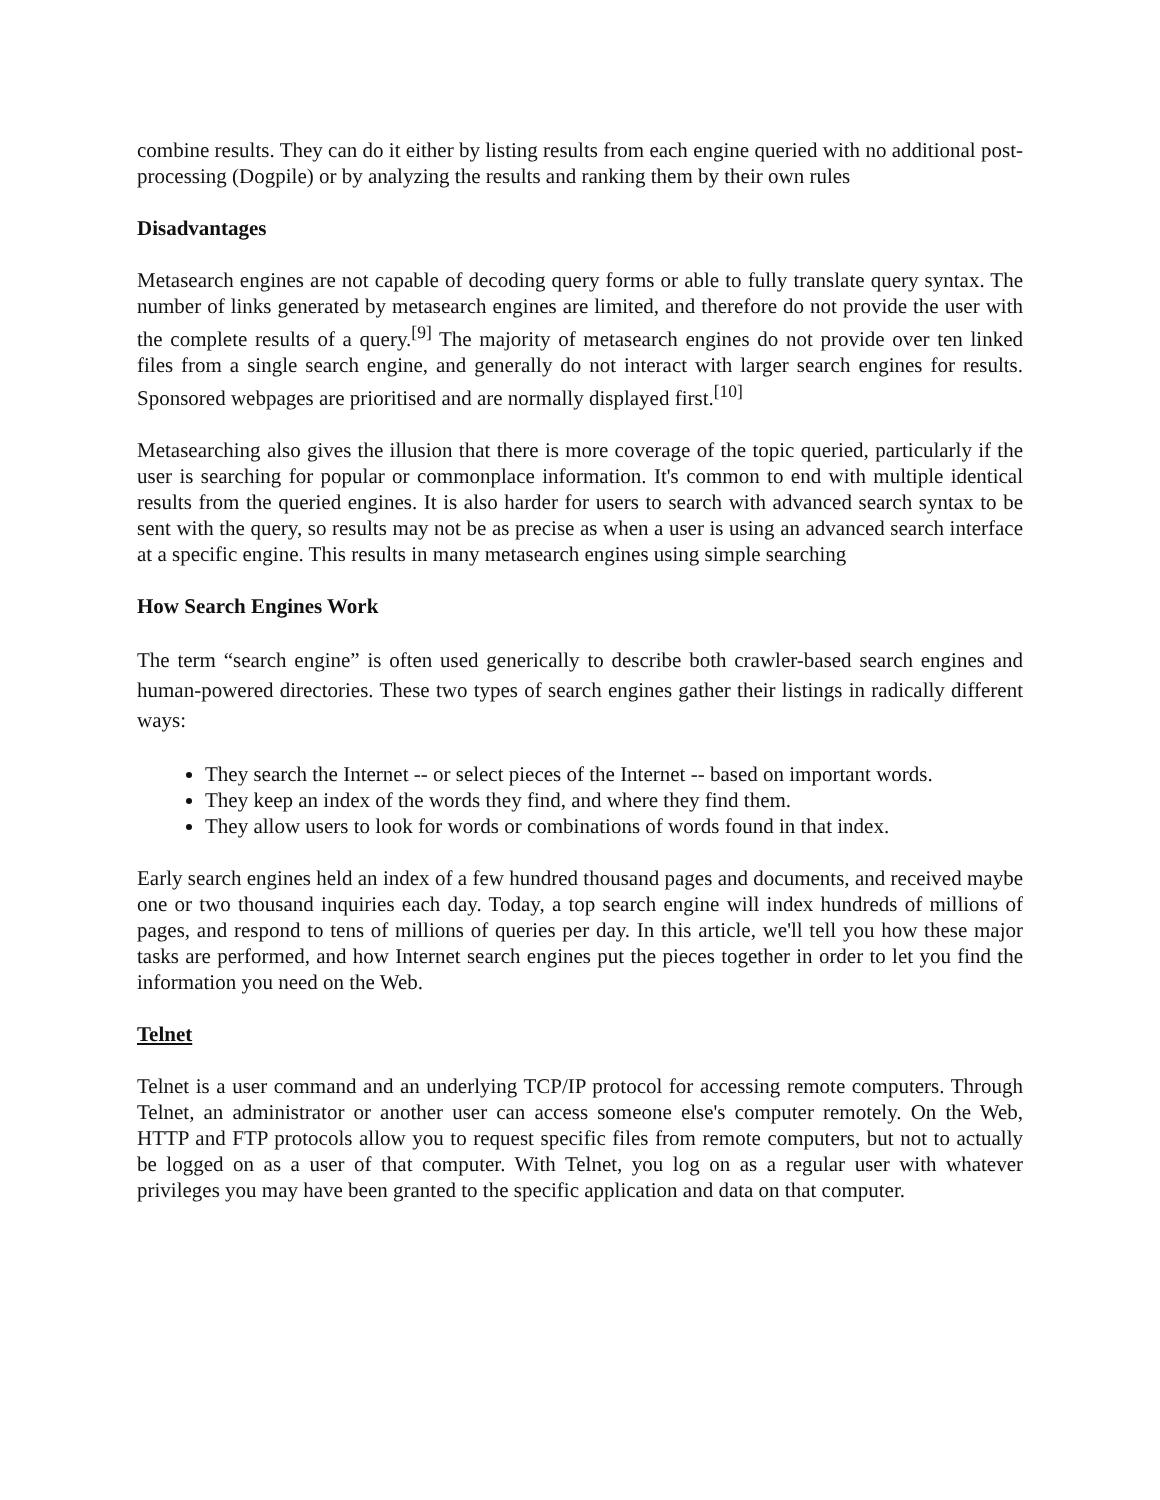combine results. They can do it either by listing results from each engine queried with no additional post-processing (Dogpile) or by analyzing the results and ranking them by their own rules
Disadvantages
Metasearch engines are not capable of decoding query forms or able to fully translate query syntax. The number of links generated by metasearch engines are limited, and therefore do not provide the user with the complete results of a query.<sup>[9]</sup> The majority of metasearch engines do not provide over ten linked files from a single search engine, and generally do not interact with larger search engines for results. Sponsored webpages are prioritised and are normally displayed first.<sup>[10]</sup>
Metasearching also gives the illusion that there is more coverage of the topic queried, particularly if the user is searching for popular or commonplace information. It's common to end with multiple identical results from the queried engines. It is also harder for users to search with advanced search syntax to be sent with the query, so results may not be as precise as when a user is using an advanced search interface at a specific engine. This results in many metasearch engines using simple searching
How Search Engines Work
The term “search engine” is often used generically to describe both crawler-based search engines and human-powered directories. These two types of search engines gather their listings in radically different ways:
They search the Internet -- or select pieces of the Internet -- based on important words.
They keep an index of the words they find, and where they find them.
They allow users to look for words or combinations of words found in that index.
Early search engines held an index of a few hundred thousand pages and documents, and received maybe one or two thousand inquiries each day. Today, a top search engine will index hundreds of millions of pages, and respond to tens of millions of queries per day. In this article, we'll tell you how these major tasks are performed, and how Internet search engines put the pieces together in order to let you find the information you need on the Web.
Telnet
Telnet is a user command and an underlying TCP/IP protocol for accessing remote computers. Through Telnet, an administrator or another user can access someone else's computer remotely. On the Web, HTTP and FTP protocols allow you to request specific files from remote computers, but not to actually be logged on as a user of that computer. With Telnet, you log on as a regular user with whatever privileges you may have been granted to the specific application and data on that computer.